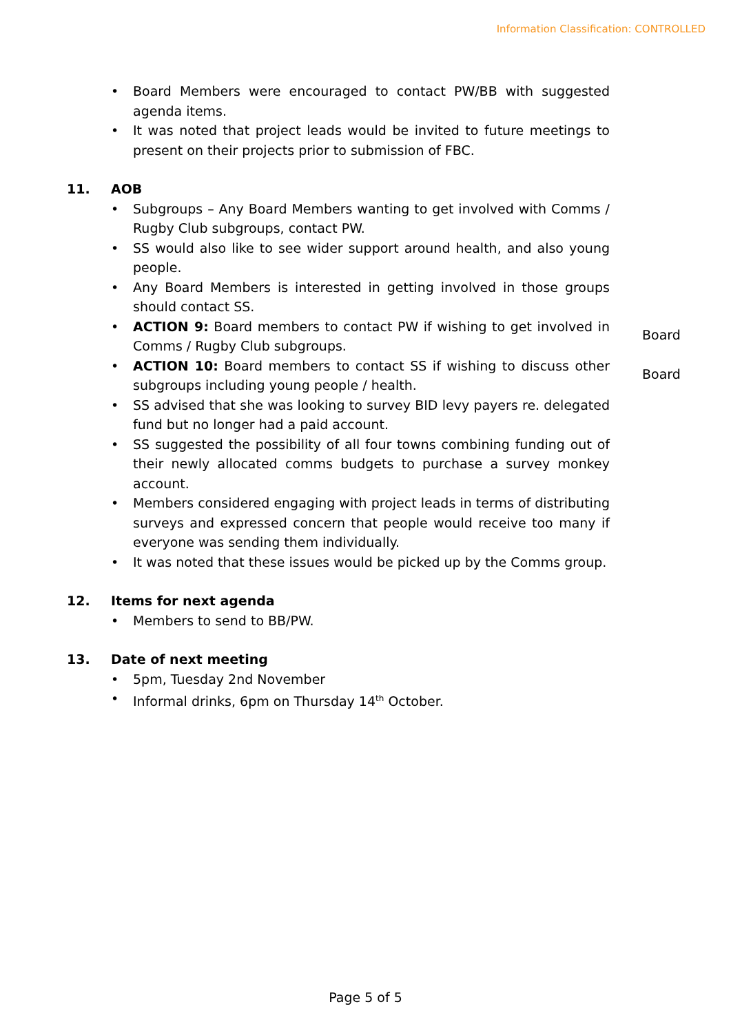Information Classification: CONTROLLED
• Board Members were encouraged to contact PW/BB with suggested agenda items.
• It was noted that project leads would be invited to future meetings to present on their projects prior to submission of FBC.
11. AOB
• Subgroups – Any Board Members wanting to get involved with Comms / Rugby Club subgroups, contact PW.
• SS would also like to see wider support around health, and also young people.
• Any Board Members is interested in getting involved in those groups should contact SS.
• ACTION 9: Board members to contact PW if wishing to get involved in Comms / Rugby Club subgroups.
Board
• ACTION 10: Board members to contact SS if wishing to discuss other subgroups including young people / health.
Board
• SS advised that she was looking to survey BID levy payers re. delegated fund but no longer had a paid account.
• SS suggested the possibility of all four towns combining funding out of their newly allocated comms budgets to purchase a survey monkey account.
• Members considered engaging with project leads in terms of distributing surveys and expressed concern that people would receive too many if everyone was sending them individually.
• It was noted that these issues would be picked up by the Comms group.
12. Items for next agenda
• Members to send to BB/PW.
13. Date of next meeting
• 5pm, Tuesday 2nd November
• Informal drinks, 6pm on Thursday 14<sup>th</sup> October.
Page 5 of 5